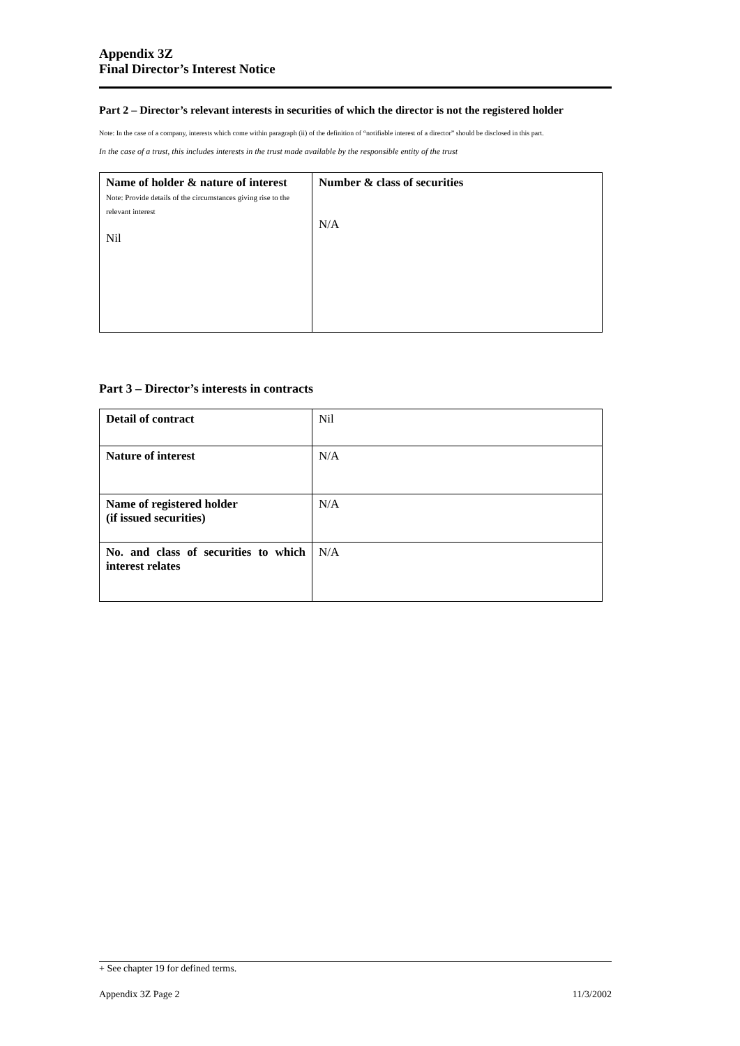Appendix 3Z
Final Director’s Interest Notice
Part 2 – Director’s relevant interests in securities of which the director is not the registered holder
Note: In the case of a company, interests which come within paragraph (ii) of the definition of “notifiable interest of a director” should be disclosed in this part.
In the case of a trust, this includes interests in the trust made available by the responsible entity of the trust
| Name of holder & nature of interest Note: Provide details of the circumstances giving rise to the relevant interest Nil | Number & class of securities N/A |
Part 3 – Director’s interests in contracts
| Detail of contract | Nil |
| Nature of interest | N/A |
| Name of registered holder (if issued securities) | N/A |
| No. and class of securities to which interest relates | N/A |
+ See chapter 19 for defined terms.
Appendix 3Z Page 2 11/3/2002